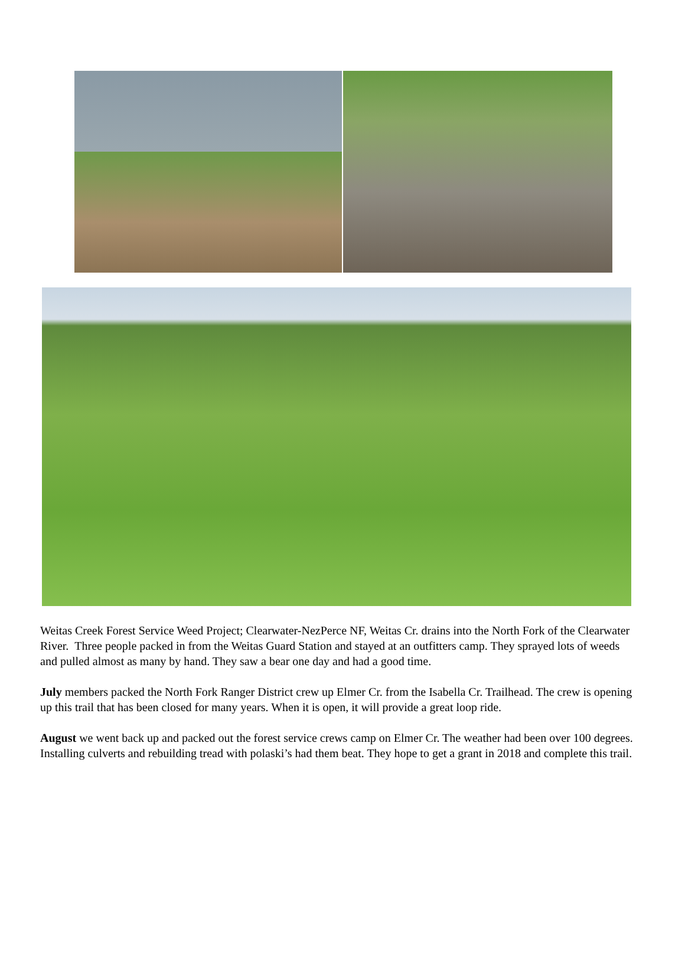Weitas Creek Forest Service Weed Project; Clearwater-NezPerce NF, Weitas Cr. drains into the North Fork of the Clearwater River. Three people packed in from the Weitas Guard Station and stayed at an outfitters camp. They sprayed lots of weeds and pulled almost as many by hand. They saw a bear one day and had a good time.
July members packed the North Fork Ranger District crew up Elmer Cr. from the Isabella Cr. Trailhead. The crew is opening up this trail that has been closed for many years. When it is open, it will provide a great loop ride.
August we went back up and packed out the forest service crews camp on Elmer Cr. The weather had been over 100 degrees. Installing culverts and rebuilding tread with polaski’s had them beat. They hope to get a grant in 2018 and complete this trail.